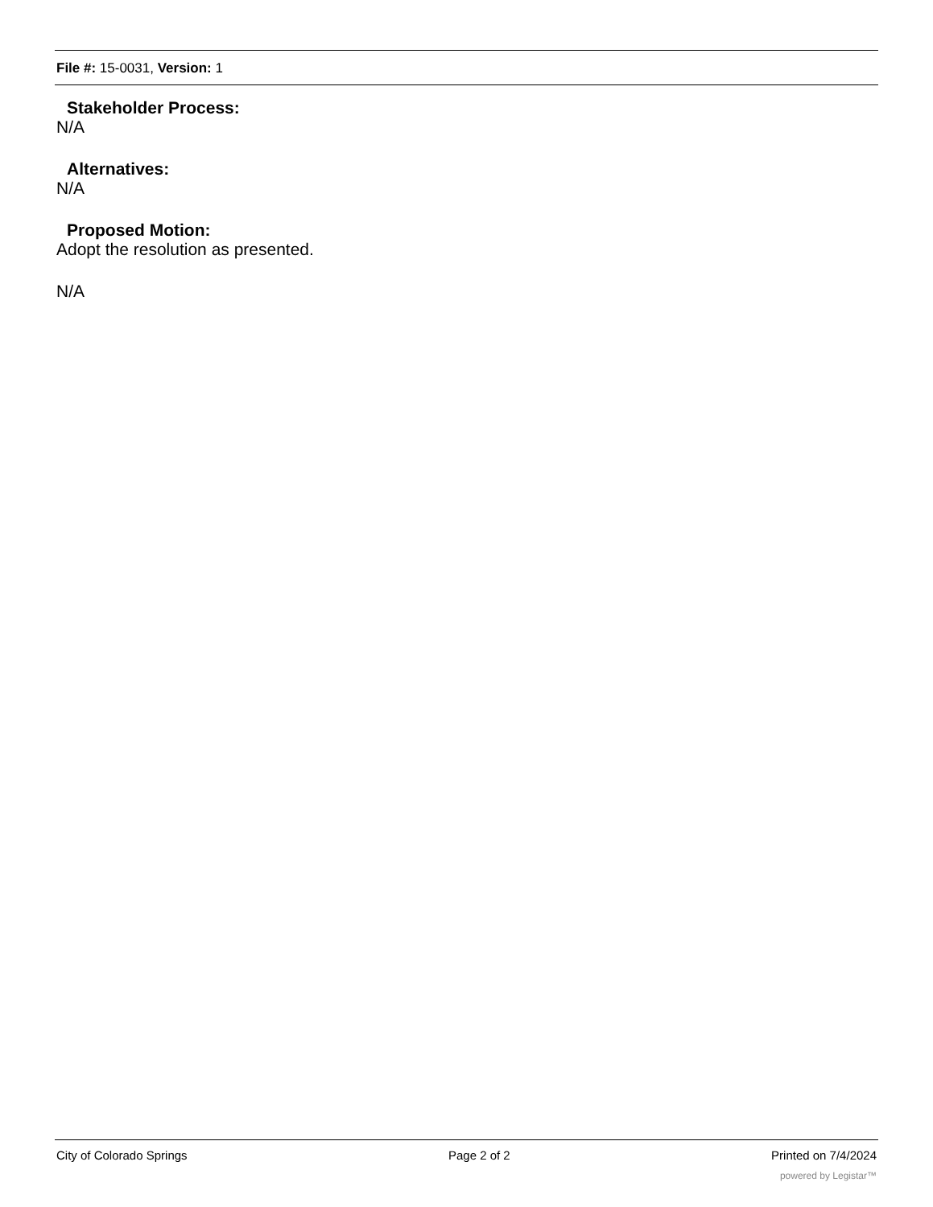File #: 15-0031, Version: 1
Stakeholder Process:
N/A
Alternatives:
N/A
Proposed Motion:
Adopt the resolution as presented.
N/A
City of Colorado Springs Page 2 of 2 Printed on 7/4/2024
powered by Legistar™